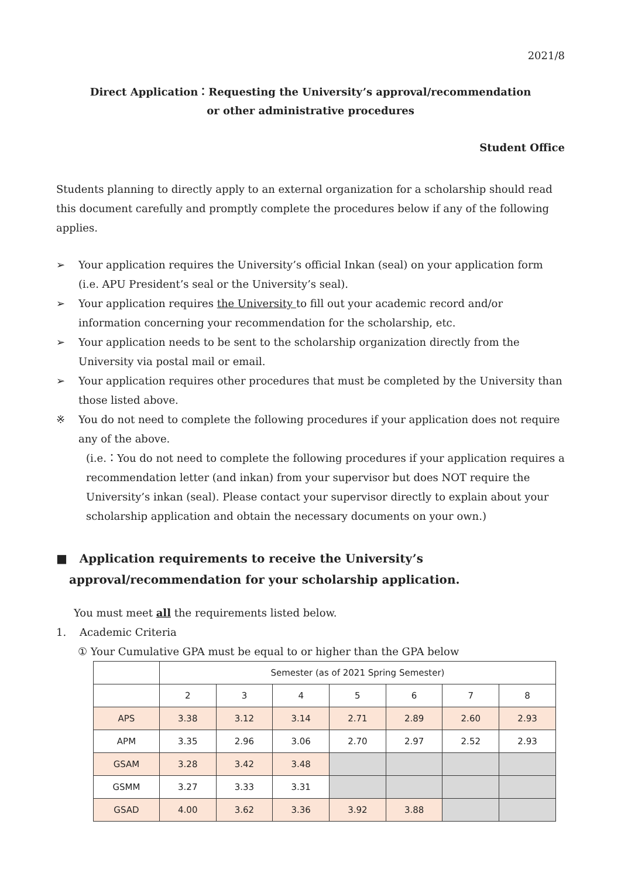2021/8
Direct Application：Requesting the University’s approval/recommendation
or other administrative procedures
Student Office
Students planning to directly apply to an external organization for a scholarship should read this document carefully and promptly complete the procedures below if any of the following applies.
➢ Your application requires the University’s official Inkan (seal) on your application form (i.e. APU President’s seal or the University’s seal).
➢ Your application requires the University to fill out your academic record and/or information concerning your recommendation for the scholarship, etc.
➢ Your application needs to be sent to the scholarship organization directly from the University via postal mail or email.
➢ Your application requires other procedures that must be completed by the University than those listed above.
※ You do not need to complete the following procedures if your application does not require any of the above.
(i.e.：You do not need to complete the following procedures if your application requires a recommendation letter (and inkan) from your supervisor but does NOT require the University’s inkan (seal). Please contact your supervisor directly to explain about your scholarship application and obtain the necessary documents on your own.)
■ Application requirements to receive the University’s approval/recommendation for your scholarship application.
You must meet all the requirements listed below.
1. Academic Criteria
① Your Cumulative GPA must be equal to or higher than the GPA below
| | Semester (as of 2021 Spring Semester) | | | | | | |
| --- | --- | --- | --- | --- | --- | --- | --- |
| | 2 | 3 | 4 | 5 | 6 | 7 | 8 |
| APS | 3.38 | 3.12 | 3.14 | 2.71 | 2.89 | 2.60 | 2.93 |
| APM | 3.35 | 2.96 | 3.06 | 2.70 | 2.97 | 2.52 | 2.93 |
| GSAM | 3.28 | 3.42 | 3.48 | | | | |
| GSMM | 3.27 | 3.33 | 3.31 | | | | |
| GSAD | 4.00 | 3.62 | 3.36 | 3.92 | 3.88 | | |